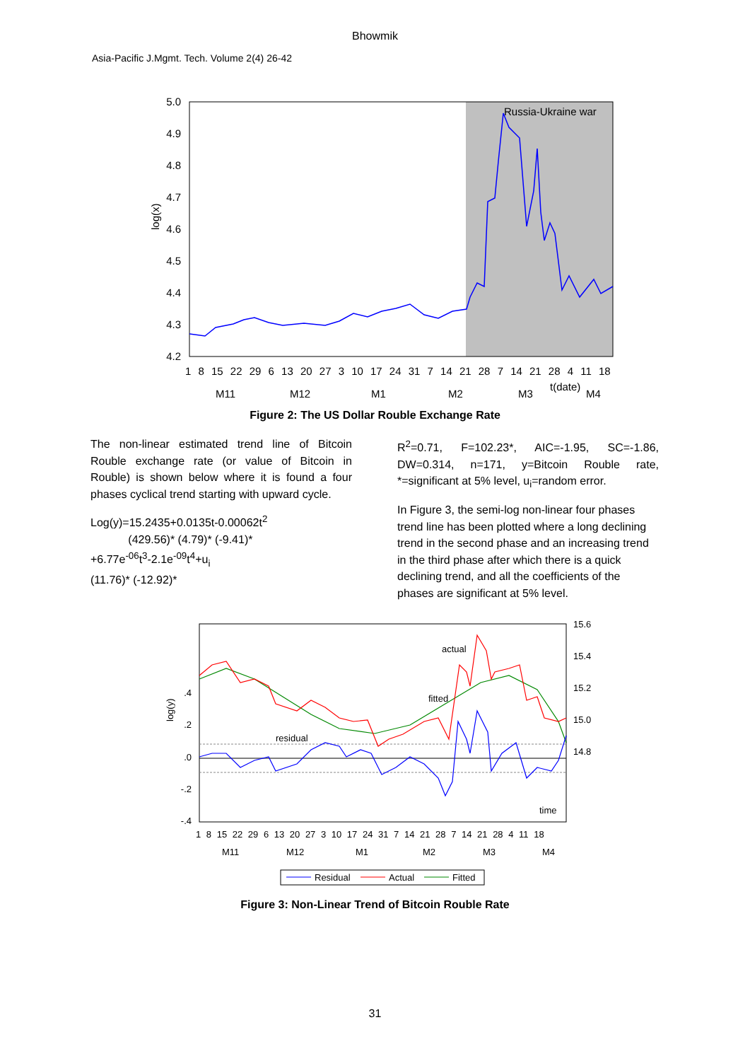Bhowmik
Asia-Pacific J.Mgmt. Tech. Volume 2(4) 26-42
5.0
4.9
4.8
4.7
4.6
4.5
4.4
4.3
4.2
log(x)
Russia-Ukraine war
1 8 15 22 29 6 13 20 27 3 10 17 24 31 7 14 21 28 7 14 21 28 4 11 18
M11
M12
M1
M2
M3
t(date)
M4
Figure 2: The US Dollar Rouble Exchange Rate
The non-linear estimated trend line of Bitcoin Rouble exchange rate (or value of Bitcoin in Rouble) is shown below where it is found a four phases cyclical trend starting with upward cycle.
Log(y)=15.2435+0.0135t-0.00062t<sup>2</sup>
(429.56)* (4.79)* (-9.41)*
+6.77e<sup>-06</sup>t<sup>3</sup>-2.1e<sup>-09</sup>t<sup>4</sup>+u<sub>i</sub>
(11.76)* (-12.92)*
R<sup>2</sup>=0.71, F=102.23*, AIC=-1.95, SC=-1.86, DW=0.314, n=171, y=Bitcoin Rouble rate, *=significant at 5% level, u<sub>i</sub>=random error.
In Figure 3, the semi-log non-linear four phases trend line has been plotted where a long declining trend in the second phase and an increasing trend in the third phase after which there is a quick declining trend, and all the coefficients of the phases are significant at 5% level.
.4
.2
.0
-.2
-.4
15.6
15.4
15.2
15.0
14.8
log(y)
actual
fitted
residual
time
1 8 15 22 29 6 13 20 27 3 10 17 24 31 7 14 21 28 7 14 21 28 4 11 18
M11
M12
M1
M2
M3
M4
Residual
Actual
Fitted
Figure 3: Non-Linear Trend of Bitcoin Rouble Rate
31